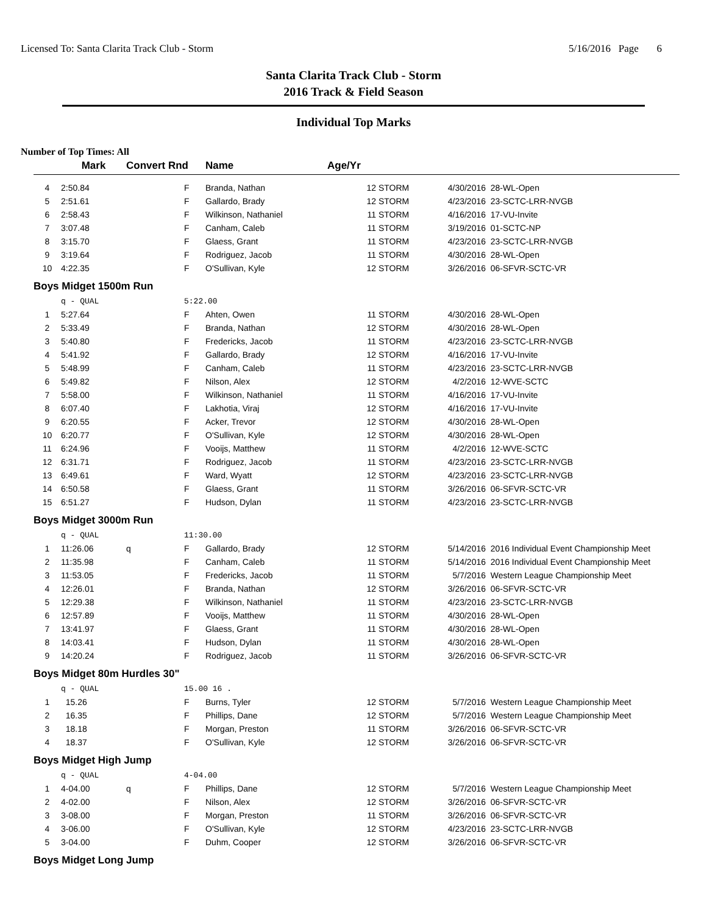Licensed To: Santa Clarita Track Club - Storm 5/16/2016 Page 6
Santa Clarita Track Club - Storm
2016 Track & Field Season
Individual Top Marks
Number of Top Times: All
| | Mark | Convert Rnd | | Name | Age/Yr | | | |
| --- | --- | --- | --- | --- | --- | --- | --- | --- |
| 4 | 2:50.84 | | F | Branda, Nathan | 12 | STORM | 4/30/2016 | 28-WL-Open |
| 5 | 2:51.61 | | F | Gallardo, Brady | 12 | STORM | 4/23/2016 | 23-SCTC-LRR-NVGB |
| 6 | 2:58.43 | | F | Wilkinson, Nathaniel | 11 | STORM | 4/16/2016 | 17-VU-Invite |
| 7 | 3:07.48 | | F | Canham, Caleb | 11 | STORM | 3/19/2016 | 01-SCTC-NP |
| 8 | 3:15.70 | | F | Glaess, Grant | 11 | STORM | 4/23/2016 | 23-SCTC-LRR-NVGB |
| 9 | 3:19.64 | | F | Rodriguez, Jacob | 11 | STORM | 4/30/2016 | 28-WL-Open |
| 10 | 4:22.35 | | F | O'Sullivan, Kyle | 12 | STORM | 3/26/2016 | 06-SFVR-SCTC-VR |
| Boys Midget 1500m Run | | | | | | | | |
| | q - QUAL | | 5:22.00 | | | | | |
| 1 | 5:27.64 | | F | Ahten, Owen | 11 | STORM | 4/30/2016 | 28-WL-Open |
| 2 | 5:33.49 | | F | Branda, Nathan | 12 | STORM | 4/30/2016 | 28-WL-Open |
| 3 | 5:40.80 | | F | Fredericks, Jacob | 11 | STORM | 4/23/2016 | 23-SCTC-LRR-NVGB |
| 4 | 5:41.92 | | F | Gallardo, Brady | 12 | STORM | 4/16/2016 | 17-VU-Invite |
| 5 | 5:48.99 | | F | Canham, Caleb | 11 | STORM | 4/23/2016 | 23-SCTC-LRR-NVGB |
| 6 | 5:49.82 | | F | Nilson, Alex | 12 | STORM | 4/2/2016 | 12-WVE-SCTC |
| 7 | 5:58.00 | | F | Wilkinson, Nathaniel | 11 | STORM | 4/16/2016 | 17-VU-Invite |
| 8 | 6:07.40 | | F | Lakhotia, Viraj | 12 | STORM | 4/16/2016 | 17-VU-Invite |
| 9 | 6:20.55 | | F | Acker, Trevor | 12 | STORM | 4/30/2016 | 28-WL-Open |
| 10 | 6:20.77 | | F | O'Sullivan, Kyle | 12 | STORM | 4/30/2016 | 28-WL-Open |
| 11 | 6:24.96 | | F | Vooijs, Matthew | 11 | STORM | 4/2/2016 | 12-WVE-SCTC |
| 12 | 6:31.71 | | F | Rodriguez, Jacob | 11 | STORM | 4/23/2016 | 23-SCTC-LRR-NVGB |
| 13 | 6:49.61 | | F | Ward, Wyatt | 12 | STORM | 4/23/2016 | 23-SCTC-LRR-NVGB |
| 14 | 6:50.58 | | F | Glaess, Grant | 11 | STORM | 3/26/2016 | 06-SFVR-SCTC-VR |
| 15 | 6:51.27 | | F | Hudson, Dylan | 11 | STORM | 4/23/2016 | 23-SCTC-LRR-NVGB |
| Boys Midget 3000m Run | | | | | | | | |
| | q - QUAL | | 11:30.00 | | | | | |
| 1 | 11:26.06 | q | F | Gallardo, Brady | 12 | STORM | 5/14/2016 | 2016 Individual Event Championship Meet |
| 2 | 11:35.98 | | F | Canham, Caleb | 11 | STORM | 5/14/2016 | 2016 Individual Event Championship Meet |
| 3 | 11:53.05 | | F | Fredericks, Jacob | 11 | STORM | 5/7/2016 | Western League Championship Meet |
| 4 | 12:26.01 | | F | Branda, Nathan | 12 | STORM | 3/26/2016 | 06-SFVR-SCTC-VR |
| 5 | 12:29.38 | | F | Wilkinson, Nathaniel | 11 | STORM | 4/23/2016 | 23-SCTC-LRR-NVGB |
| 6 | 12:57.89 | | F | Vooijs, Matthew | 11 | STORM | 4/30/2016 | 28-WL-Open |
| 7 | 13:41.97 | | F | Glaess, Grant | 11 | STORM | 4/30/2016 | 28-WL-Open |
| 8 | 14:03.41 | | F | Hudson, Dylan | 11 | STORM | 4/30/2016 | 28-WL-Open |
| 9 | 14:20.24 | | F | Rodriguez, Jacob | 11 | STORM | 3/26/2016 | 06-SFVR-SCTC-VR |
| Boys Midget 80m Hurdles 30" | | | | | | | | |
| | q - QUAL | | 15.00 16 . | | | | | |
| 1 | 15.26 | | F | Burns, Tyler | 12 | STORM | 5/7/2016 | Western League Championship Meet |
| 2 | 16.35 | | F | Phillips, Dane | 12 | STORM | 5/7/2016 | Western League Championship Meet |
| 3 | 18.18 | | F | Morgan, Preston | 11 | STORM | 3/26/2016 | 06-SFVR-SCTC-VR |
| 4 | 18.37 | | F | O'Sullivan, Kyle | 12 | STORM | 3/26/2016 | 06-SFVR-SCTC-VR |
| Boys Midget High Jump | | | | | | | | |
| | q - QUAL | | 4-04.00 | | | | | |
| 1 | 4-04.00 | q | F | Phillips, Dane | 12 | STORM | 5/7/2016 | Western League Championship Meet |
| 2 | 4-02.00 | | F | Nilson, Alex | 12 | STORM | 3/26/2016 | 06-SFVR-SCTC-VR |
| 3 | 3-08.00 | | F | Morgan, Preston | 11 | STORM | 3/26/2016 | 06-SFVR-SCTC-VR |
| 4 | 3-06.00 | | F | O'Sullivan, Kyle | 12 | STORM | 4/23/2016 | 23-SCTC-LRR-NVGB |
| 5 | 3-04.00 | | F | Duhm, Cooper | 12 | STORM | 3/26/2016 | 06-SFVR-SCTC-VR |
| Boys Midget Long Jump | | | | | | | | |